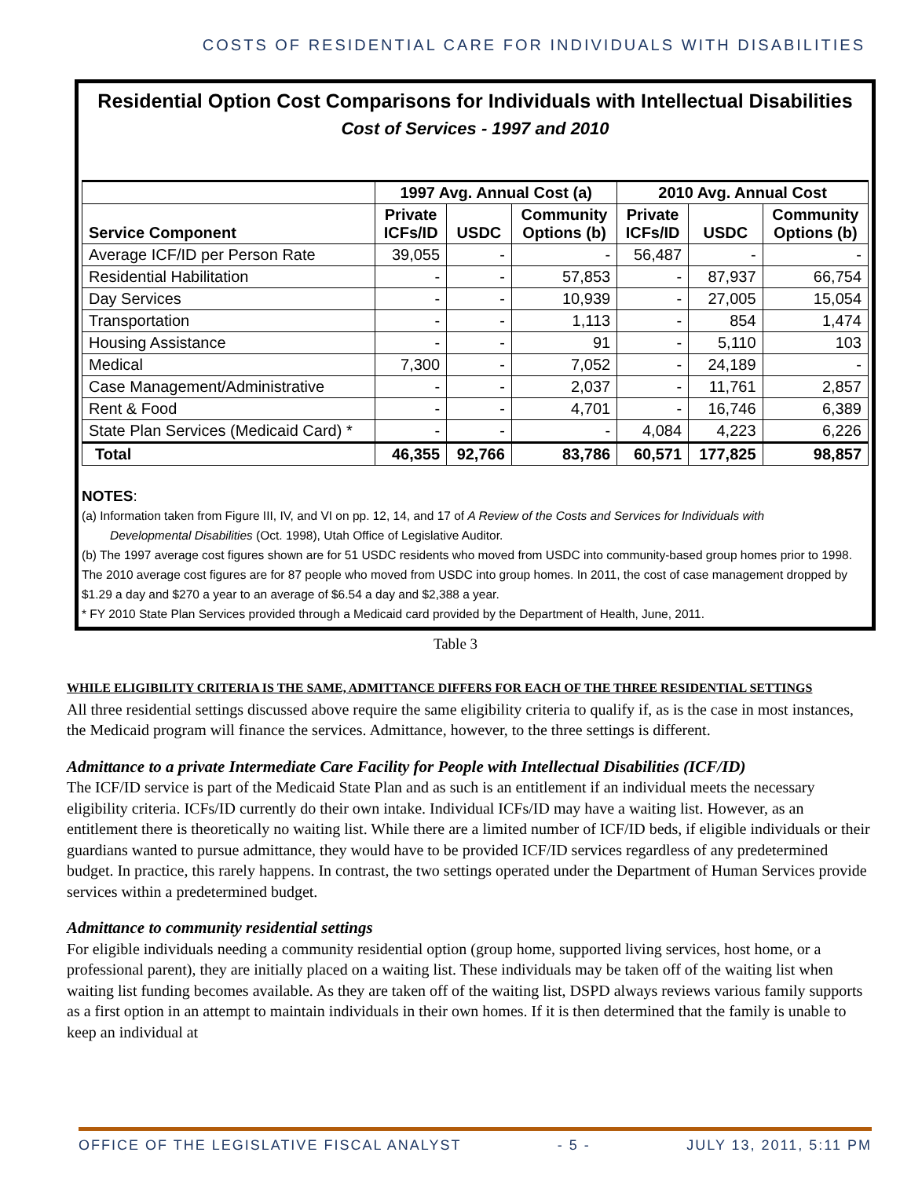COSTS OF RESIDENTIAL CARE FOR INDIVIDUALS WITH DISABILITIES
Residential Option Cost Comparisons for Individuals with Intellectual Disabilities
Cost of Services - 1997 and 2010
| | 1997 Avg. Annual Cost (a) | | | 2010 Avg. Annual Cost | | |
| --- | --- | --- | --- | --- | --- | --- |
| Service Component | Private ICFs/ID | USDC | Community Options (b) | Private ICFs/ID | USDC | Community Options (b) |
| Average ICF/ID per Person Rate | 39,055 | - | - | 56,487 | - | - |
| Residential Habilitation | - | - | 57,853 | - | 87,937 | 66,754 |
| Day Services | - | - | 10,939 | - | 27,005 | 15,054 |
| Transportation | - | - | 1,113 | - | 854 | 1,474 |
| Housing Assistance | - | - | 91 | - | 5,110 | 103 |
| Medical | 7,300 | - | 7,052 | - | 24,189 | - |
| Case Management/Administrative | - | - | 2,037 | - | 11,761 | 2,857 |
| Rent & Food | - | - | 4,701 | - | 16,746 | 6,389 |
| State Plan Services (Medicaid Card) * | - | - | - | 4,084 | 4,223 | 6,226 |
| Total | 46,355 | 92,766 | 83,786 | 60,571 | 177,825 | 98,857 |
NOTES:
(a) Information taken from Figure III, IV, and VI on pp. 12, 14, and 17 of A Review of the Costs and Services for Individuals with
Developmental Disabilities (Oct. 1998), Utah Office of Legislative Auditor.
(b) The 1997 average cost figures shown are for 51 USDC residents who moved from USDC into community-based group homes prior to 1998. The 2010 average cost figures are for 87 people who moved from USDC into group homes. In 2011, the cost of case management dropped by $1.29 a day and $270 a year to an average of $6.54 a day and $2,388 a year.
* FY 2010 State Plan Services provided through a Medicaid card provided by the Department of Health, June, 2011.
Table 3
WHILE ELIGIBILITY CRITERIA IS THE SAME, ADMITTANCE DIFFERS FOR EACH OF THE THREE RESIDENTIAL SETTINGS
All three residential settings discussed above require the same eligibility criteria to qualify if, as is the case in most instances, the Medicaid program will finance the services. Admittance, however, to the three settings is different.
Admittance to a private Intermediate Care Facility for People with Intellectual Disabilities (ICF/ID)
The ICF/ID service is part of the Medicaid State Plan and as such is an entitlement if an individual meets the necessary eligibility criteria. ICFs/ID currently do their own intake. Individual ICFs/ID may have a waiting list. However, as an entitlement there is theoretically no waiting list. While there are a limited number of ICF/ID beds, if eligible individuals or their guardians wanted to pursue admittance, they would have to be provided ICF/ID services regardless of any predetermined budget. In practice, this rarely happens. In contrast, the two settings operated under the Department of Human Services provide services within a predetermined budget.
Admittance to community residential settings
For eligible individuals needing a community residential option (group home, supported living services, host home, or a professional parent), they are initially placed on a waiting list. These individuals may be taken off of the waiting list when waiting list funding becomes available. As they are taken off of the waiting list, DSPD always reviews various family supports as a first option in an attempt to maintain individuals in their own homes. If it is then determined that the family is unable to keep an individual at
OFFICE OF THE LEGISLATIVE FISCAL ANALYST - 5 - JULY 13, 2011, 5:11 PM